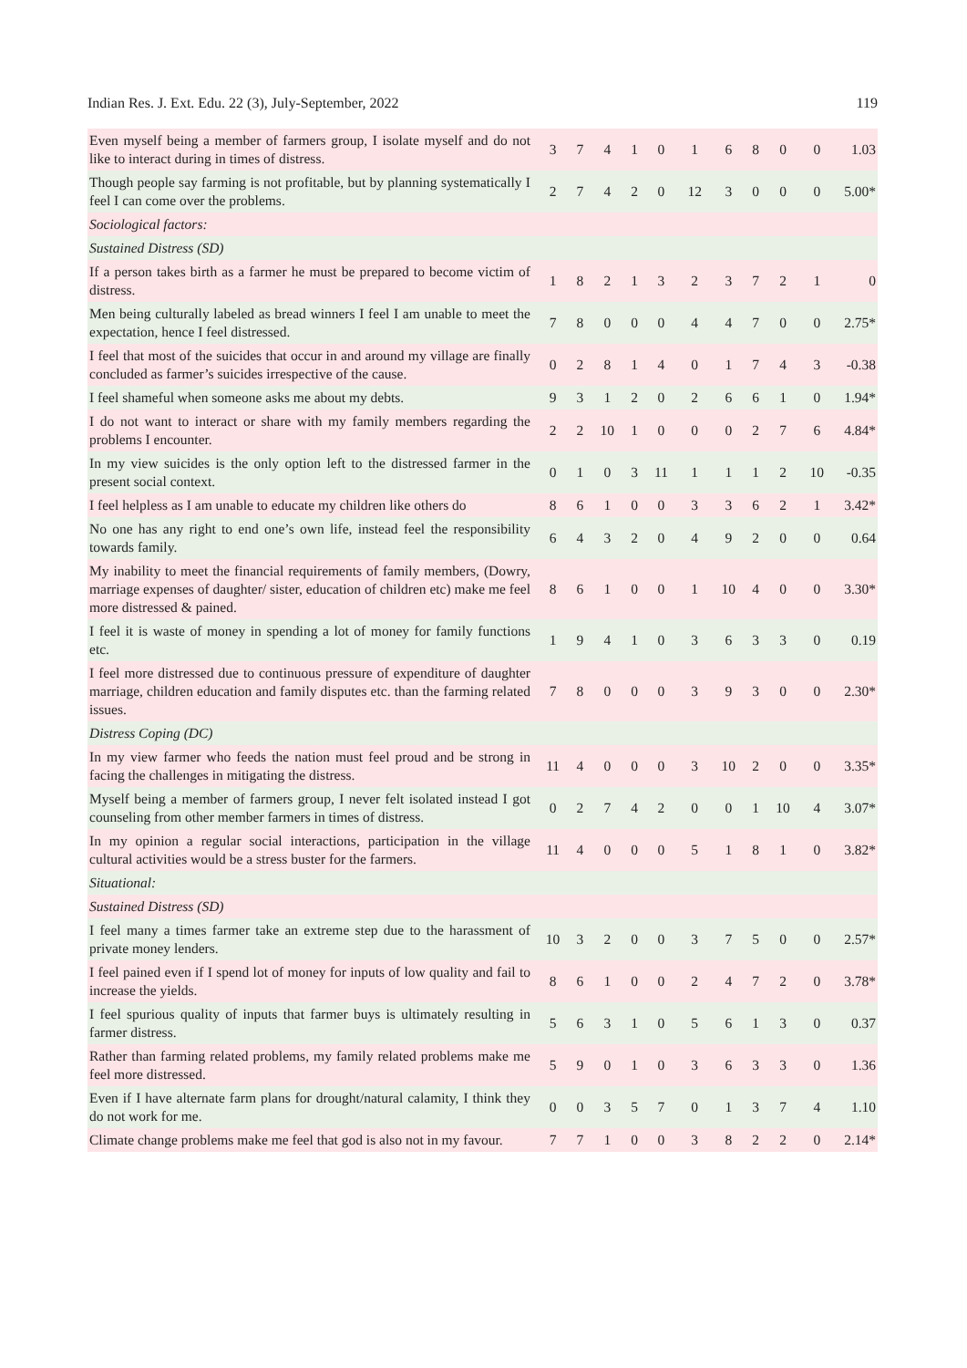Indian Res. J. Ext. Edu. 22 (3), July-September, 2022 119
| Even myself being a member of farmers group, I isolate myself and do not like to interact during in times of distress. | 3 | 7 | 4 | 1 | 0 | 1 | 6 | 8 | 0 | 0 | 1.03 |
| Though people say farming is not profitable, but by planning systematically I feel I can come over the problems. | 2 | 7 | 4 | 2 | 0 | 12 | 3 | 0 | 0 | 0 | 5.00* |
| Sociological factors: | | | | | | | | | | | |
| Sustained Distress (SD) | | | | | | | | | | | |
| If a person takes birth as a farmer he must be prepared to become victim of distress. | 1 | 8 | 2 | 1 | 3 | 2 | 3 | 7 | 2 | 1 | 0 |
| Men being culturally labeled as bread winners I feel I am unable to meet the expectation, hence I feel distressed. | 7 | 8 | 0 | 0 | 0 | 4 | 4 | 7 | 0 | 0 | 2.75* |
| I feel that most of the suicides that occur in and around my village are finally concluded as farmer’s suicides irrespective of the cause. | 0 | 2 | 8 | 1 | 4 | 0 | 1 | 7 | 4 | 3 | -0.38 |
| I feel shameful when someone asks me about my debts. | 9 | 3 | 1 | 2 | 0 | 2 | 6 | 6 | 1 | 0 | 1.94* |
| I do not want to interact or share with my family members regarding the problems I encounter. | 2 | 2 | 10 | 1 | 0 | 0 | 0 | 2 | 7 | 6 | 4.84* |
| In my view suicides is the only option left to the distressed farmer in the present social context. | 0 | 1 | 0 | 3 | 11 | 1 | 1 | 1 | 2 | 10 | -0.35 |
| I feel helpless as I am unable to educate my children like others do | 8 | 6 | 1 | 0 | 0 | 3 | 3 | 6 | 2 | 1 | 3.42* |
| No one has any right to end one’s own life, instead feel the responsibility towards family. | 6 | 4 | 3 | 2 | 0 | 4 | 9 | 2 | 0 | 0 | 0.64 |
| My inability to meet the financial requirements of family members, (Dowry, marriage expenses of daughter/ sister, education of children etc) make me feel more distressed & pained. | 8 | 6 | 1 | 0 | 0 | 1 | 10 | 4 | 0 | 0 | 3.30* |
| I feel it is waste of money in spending a lot of money for family functions etc. | 1 | 9 | 4 | 1 | 0 | 3 | 6 | 3 | 3 | 0 | 0.19 |
| I feel more distressed due to continuous pressure of expenditure of daughter marriage, children education and family disputes etc. than the farming related issues. | 7 | 8 | 0 | 0 | 0 | 3 | 9 | 3 | 0 | 0 | 2.30* |
| Distress Coping (DC) | | | | | | | | | | | |
| In my view farmer who feeds the nation must feel proud and be strong in facing the challenges in mitigating the distress. | 11 | 4 | 0 | 0 | 0 | 3 | 10 | 2 | 0 | 0 | 3.35* |
| Myself being a member of farmers group, I never felt isolated instead I got counseling from other member farmers in times of distress. | 0 | 2 | 7 | 4 | 2 | 0 | 0 | 1 | 10 | 4 | 3.07* |
| In my opinion a regular social interactions, participation in the village cultural activities would be a stress buster for the farmers. | 11 | 4 | 0 | 0 | 0 | 5 | 1 | 8 | 1 | 0 | 3.82* |
| Situational: | | | | | | | | | | | |
| Sustained Distress (SD) | | | | | | | | | | | |
| I feel many a times farmer take an extreme step due to the harassment of private money lenders. | 10 | 3 | 2 | 0 | 0 | 3 | 7 | 5 | 0 | 0 | 2.57* |
| I feel pained even if I spend lot of money for inputs of low quality and fail to increase the yields. | 8 | 6 | 1 | 0 | 0 | 2 | 4 | 7 | 2 | 0 | 3.78* |
| I feel spurious quality of inputs that farmer buys is ultimately resulting in farmer distress. | 5 | 6 | 3 | 1 | 0 | 5 | 6 | 1 | 3 | 0 | 0.37 |
| Rather than farming related problems, my family related problems make me feel more distressed. | 5 | 9 | 0 | 1 | 0 | 3 | 6 | 3 | 3 | 0 | 1.36 |
| Even if I have alternate farm plans for drought/natural calamity, I think they do not work for me. | 0 | 0 | 3 | 5 | 7 | 0 | 1 | 3 | 7 | 4 | 1.10 |
| Climate change problems make me feel that god is also not in my favour. | 7 | 7 | 1 | 0 | 0 | 3 | 8 | 2 | 2 | 0 | 2.14* |